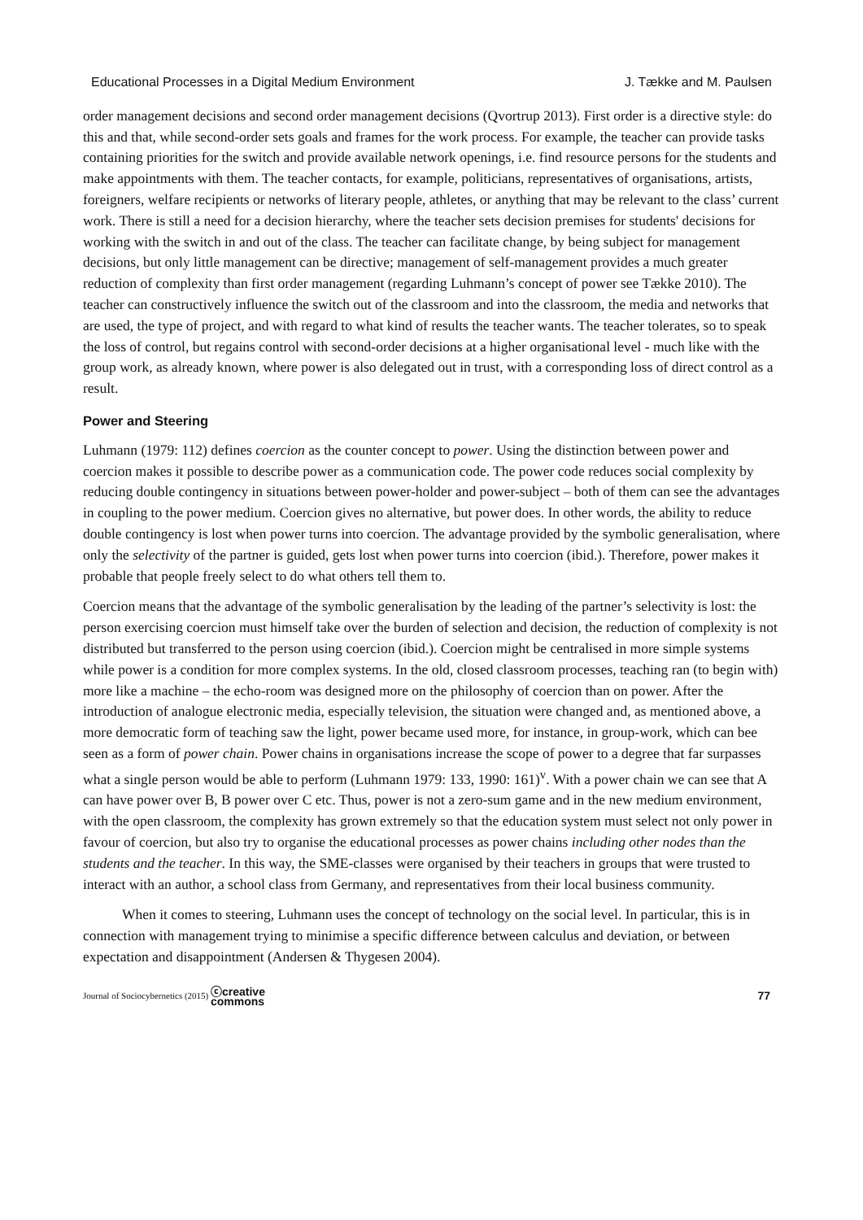Educational Processes in a Digital Medium Environment J. Tække and M. Paulsen
order management decisions and second order management decisions (Qvortrup 2013). First order is a directive style: do this and that, while second-order sets goals and frames for the work process. For example, the teacher can provide tasks containing priorities for the switch and provide available network openings, i.e. find resource persons for the students and make appointments with them. The teacher contacts, for example, politicians, representatives of organisations, artists, foreigners, welfare recipients or networks of literary people, athletes, or anything that may be relevant to the class’ current work. There is still a need for a decision hierarchy, where the teacher sets decision premises for students' decisions for working with the switch in and out of the class. The teacher can facilitate change, by being subject for management decisions, but only little management can be directive; management of self-management provides a much greater reduction of complexity than first order management (regarding Luhmann’s concept of power see Tække 2010). The teacher can constructively influence the switch out of the classroom and into the classroom, the media and networks that are used, the type of project, and with regard to what kind of results the teacher wants. The teacher tolerates, so to speak the loss of control, but regains control with second-order decisions at a higher organisational level - much like with the group work, as already known, where power is also delegated out in trust, with a corresponding loss of direct control as a result.
Power and Steering
Luhmann (1979: 112) defines coercion as the counter concept to power. Using the distinction between power and coercion makes it possible to describe power as a communication code. The power code reduces social complexity by reducing double contingency in situations between power-holder and power-subject – both of them can see the advantages in coupling to the power medium. Coercion gives no alternative, but power does. In other words, the ability to reduce double contingency is lost when power turns into coercion. The advantage provided by the symbolic generalisation, where only the selectivity of the partner is guided, gets lost when power turns into coercion (ibid.). Therefore, power makes it probable that people freely select to do what others tell them to.
Coercion means that the advantage of the symbolic generalisation by the leading of the partner’s selectivity is lost: the person exercising coercion must himself take over the burden of selection and decision, the reduction of complexity is not distributed but transferred to the person using coercion (ibid.). Coercion might be centralised in more simple systems while power is a condition for more complex systems. In the old, closed classroom processes, teaching ran (to begin with) more like a machine – the echo-room was designed more on the philosophy of coercion than on power. After the introduction of analogue electronic media, especially television, the situation were changed and, as mentioned above, a more democratic form of teaching saw the light, power became used more, for instance, in group-work, which can bee seen as a form of power chain. Power chains in organisations increase the scope of power to a degree that far surpasses what a single person would be able to perform (Luhmann 1979: 133, 1990: 161)<sup>v</sup>. With a power chain we can see that A can have power over B, B power over C etc. Thus, power is not a zero-sum game and in the new medium environment, with the open classroom, the complexity has grown extremely so that the education system must select not only power in favour of coercion, but also try to organise the educational processes as power chains including other nodes than the students and the teacher. In this way, the SME-classes were organised by their teachers in groups that were trusted to interact with an author, a school class from Germany, and representatives from their local business community.
When it comes to steering, Luhmann uses the concept of technology on the social level. In particular, this is in connection with management trying to minimise a specific difference between calculus and deviation, or between expectation and disappointment (Andersen & Thygesen 2004).
Journal of Sociocybernetics (2015) ⓒcreative
commons 77